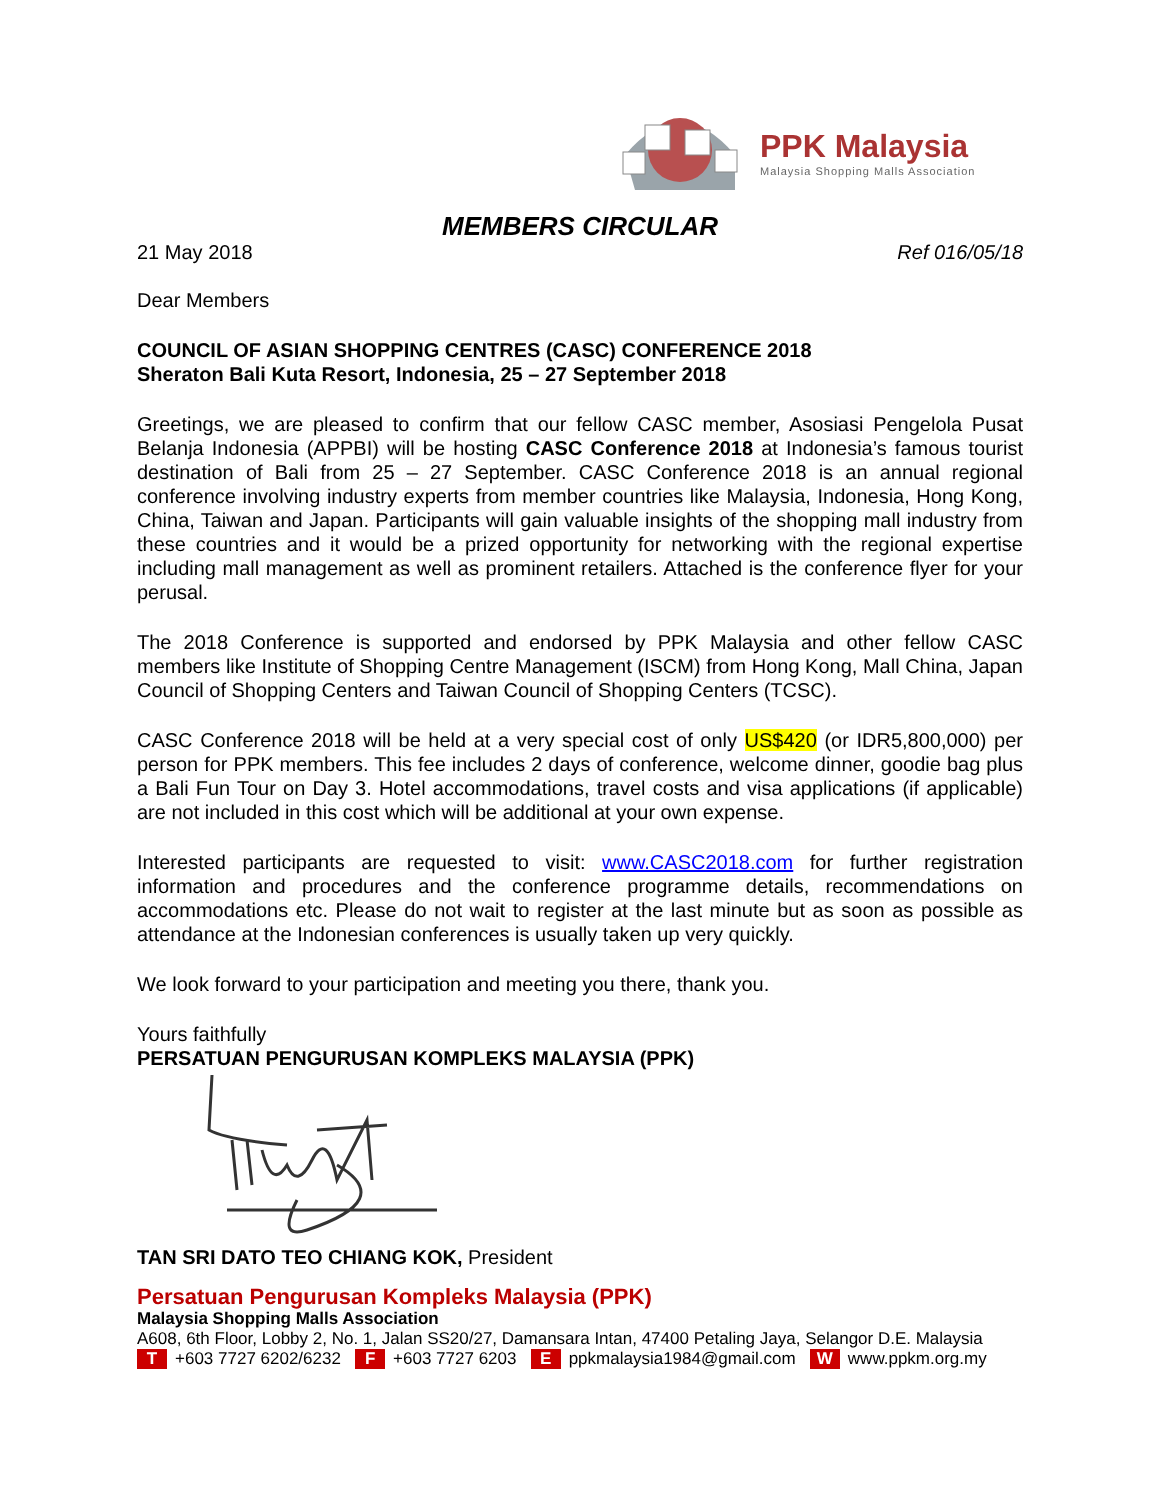PPK Malaysia
Malaysia Shopping Malls Association
MEMBERS CIRCULAR
21 May 2018 Ref 016/05/18
Dear Members
COUNCIL OF ASIAN SHOPPING CENTRES (CASC) CONFERENCE 2018
Sheraton Bali Kuta Resort, Indonesia, 25 – 27 September 2018
Greetings, we are pleased to confirm that our fellow CASC member, Asosiasi Pengelola Pusat Belanja Indonesia (APPBI) will be hosting CASC Conference 2018 at Indonesia’s famous tourist destination of Bali from 25 – 27 September. CASC Conference 2018 is an annual regional conference involving industry experts from member countries like Malaysia, Indonesia, Hong Kong, China, Taiwan and Japan. Participants will gain valuable insights of the shopping mall industry from these countries and it would be a prized opportunity for networking with the regional expertise including mall management as well as prominent retailers. Attached is the conference flyer for your perusal.
The 2018 Conference is supported and endorsed by PPK Malaysia and other fellow CASC members like Institute of Shopping Centre Management (ISCM) from Hong Kong, Mall China, Japan Council of Shopping Centers and Taiwan Council of Shopping Centers (TCSC).
CASC Conference 2018 will be held at a very special cost of only US$420 (or IDR5,800,000) per person for PPK members. This fee includes 2 days of conference, welcome dinner, goodie bag plus a Bali Fun Tour on Day 3. Hotel accommodations, travel costs and visa applications (if applicable) are not included in this cost which will be additional at your own expense.
Interested participants are requested to visit: www.CASC2018.com for further registration information and procedures and the conference programme details, recommendations on accommodations etc. Please do not wait to register at the last minute but as soon as possible as attendance at the Indonesian conferences is usually taken up very quickly.
We look forward to your participation and meeting you there, thank you.
Yours faithfully
PERSATUAN PENGURUSAN KOMPLEKS MALAYSIA (PPK)
TAN SRI DATO TEO CHIANG KOK, President
Persatuan Pengurusan Kompleks Malaysia (PPK)
Malaysia Shopping Malls Association
A608, 6th Floor, Lobby 2, No. 1, Jalan SS20/27, Damansara Intan, 47400 Petaling Jaya, Selangor D.E. Malaysia
T +603 7727 6202/6232 F +603 7727 6203 E ppkmalaysia1984@gmail.com W www.ppkm.org.my